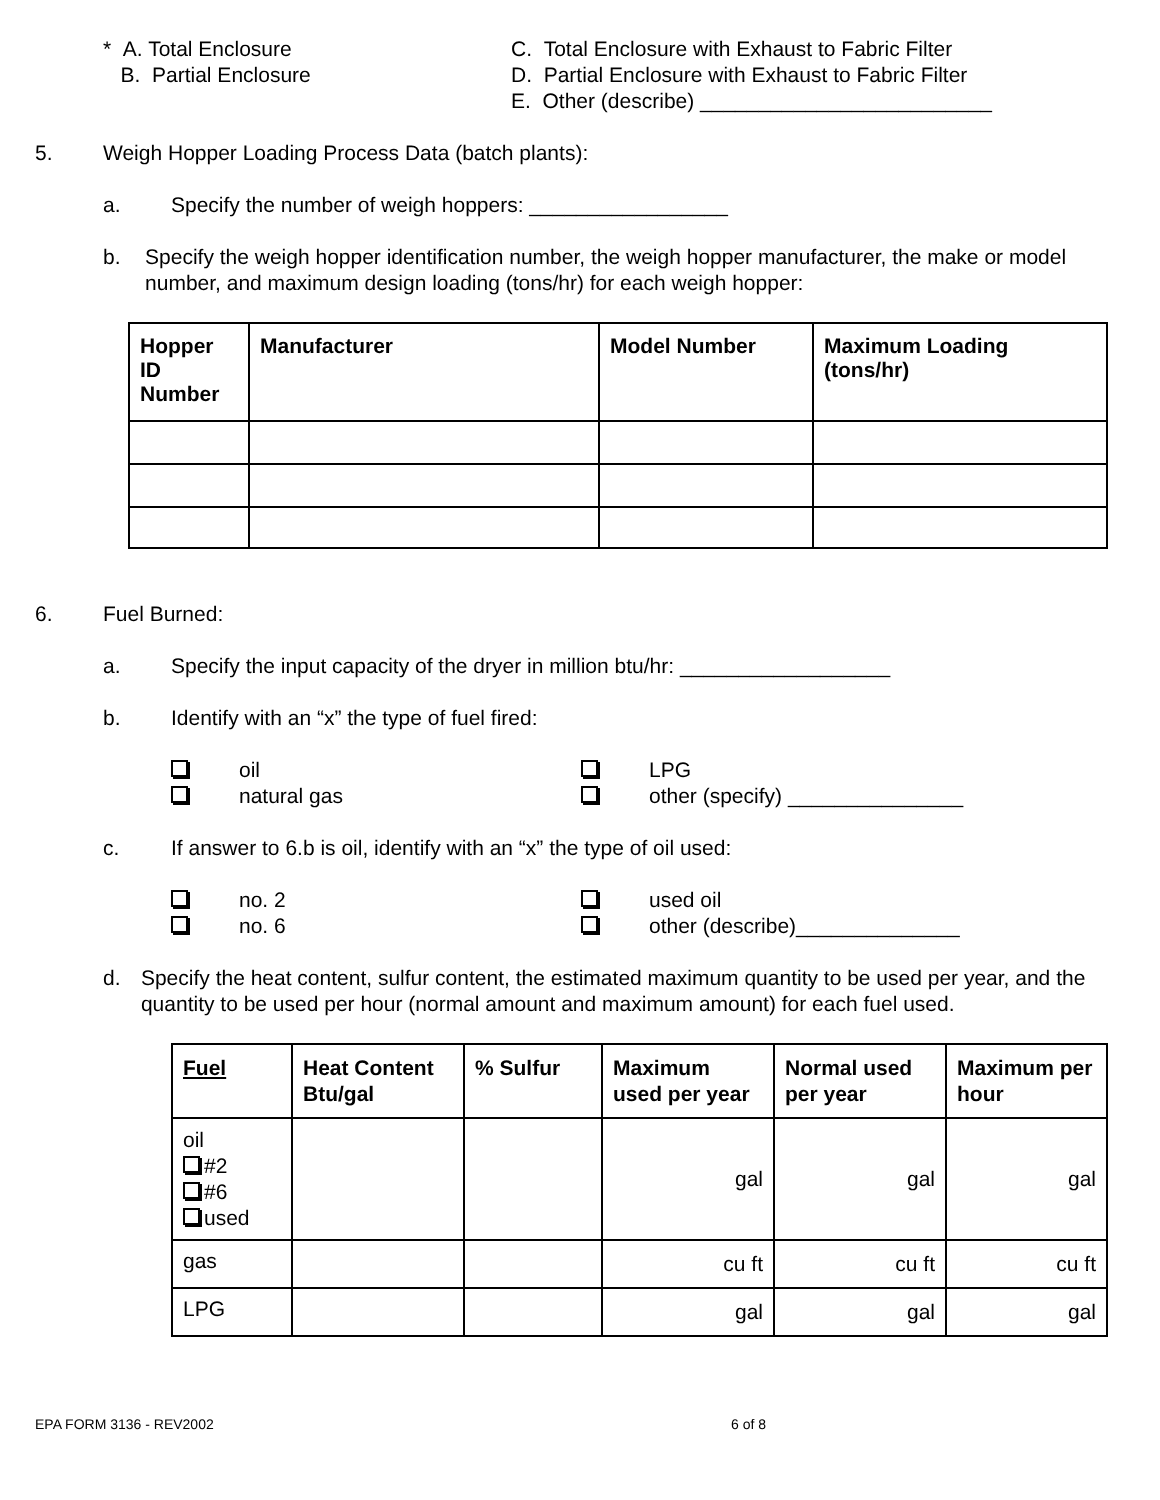* A. Total Enclosure
B. Partial Enclosure
C. Total Enclosure with Exhaust to Fabric Filter
D. Partial Enclosure with Exhaust to Fabric Filter
E. Other (describe) _________________________
5. Weigh Hopper Loading Process Data (batch plants):
a. Specify the number of weigh hoppers: _________________
b. Specify the weigh hopper identification number, the weigh hopper manufacturer, the make or model number, and maximum design loading (tons/hr) for each weigh hopper:
| Hopper ID Number | Manufacturer | Model Number | Maximum Loading (tons/hr) |
| --- | --- | --- | --- |
6. Fuel Burned:
a. Specify the input capacity of the dryer in million btu/hr: __________________
b. Identify with an “x” the type of fuel fired:
oil LPG
natural gas other (specify) _______________
c. If answer to 6.b is oil, identify with an “x” the type of oil used:
no. 2 used oil
no. 6 other (describe)______________
d. Specify the heat content, sulfur content, the estimated maximum quantity to be used per year, and the quantity to be used per hour (normal amount and maximum amount) for each fuel used.
| Fuel | Heat Content Btu/gal | % Sulfur | Maximum used per year | Normal used per year | Maximum per hour |
| --- | --- | --- | --- | --- | --- |
| oil #2 #6 used | | | gal | gal | gal |
| gas | | | cu ft | cu ft | cu ft |
| LPG | | | gal | gal | gal |
EPA FORM 3136 - REV2002 6 of 8